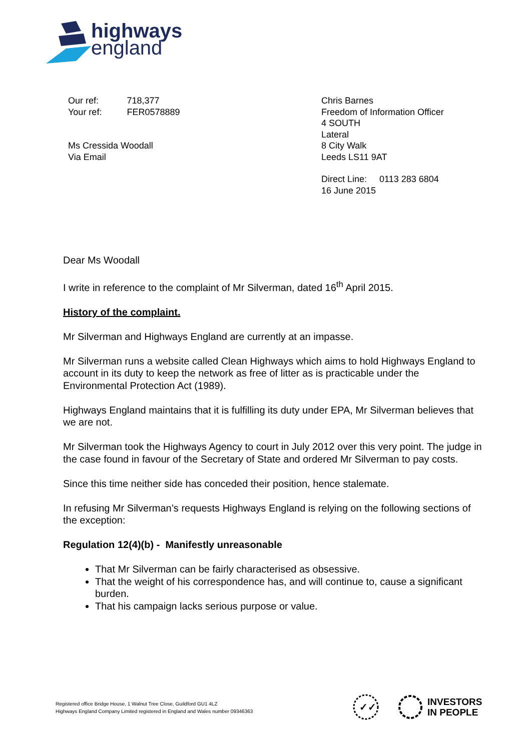highways
england
| Our ref: | 718,377 |
| Your ref: | FER0578889 |
Ms Cressida Woodall
Via Email
Chris Barnes
Freedom of Information Officer
4 SOUTH
Lateral
8 City Walk
Leeds LS11 9AT
Direct Line: 0113 283 6804
16 June 2015
Dear Ms Woodall
I write in reference to the complaint of Mr Silverman, dated 16<sup>th</sup> April 2015.
History of the complaint.
Mr Silverman and Highways England are currently at an impasse.
Mr Silverman runs a website called Clean Highways which aims to hold Highways England to account in its duty to keep the network as free of litter as is practicable under the Environmental Protection Act (1989).
Highways England maintains that it is fulfilling its duty under EPA, Mr Silverman believes that we are not.
Mr Silverman took the Highways Agency to court in July 2012 over this very point. The judge in the case found in favour of the Secretary of State and ordered Mr Silverman to pay costs.
Since this time neither side has conceded their position, hence stalemate.
In refusing Mr Silverman’s requests Highways England is relying on the following sections of the exception:
Regulation 12(4)(b) - Manifestly unreasonable
That Mr Silverman can be fairly characterised as obsessive.
That the weight of his correspondence has, and will continue to, cause a significant burden.
That his campaign lacks serious purpose or value.
Registered office Bridge House, 1 Walnut Tree Close, Guildford GU1 4LZ
Highways England Company Limited registered in England and Wales number 09346363
✓✓
INVESTORS
IN PEOPLE